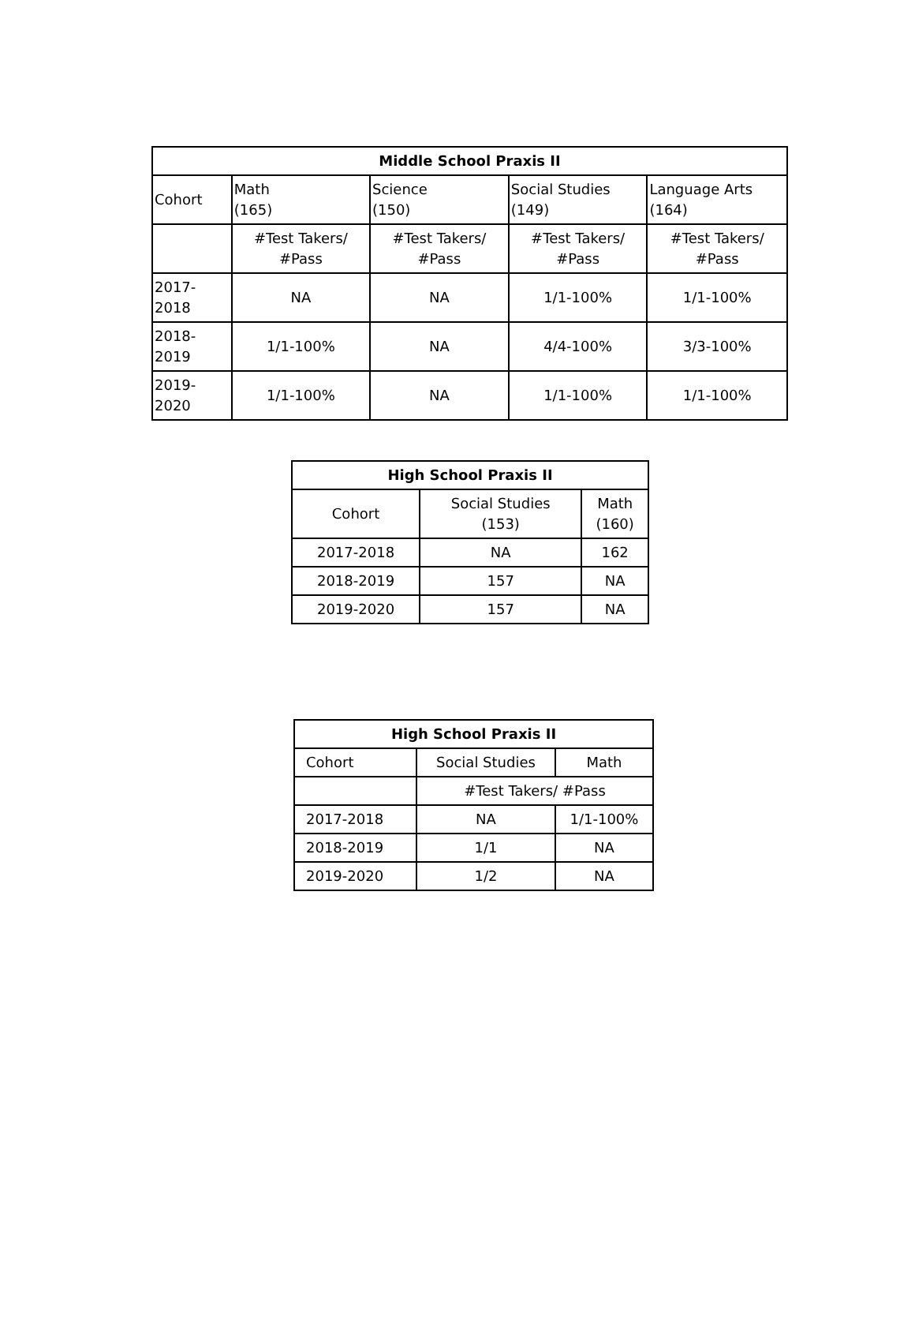| Middle School Praxis II | | | | |
| --- | --- | --- | --- | --- |
| Cohort | Math (165) | Science (150) | Social Studies (149) | Language Arts (164) |
| | #Test Takers/ #Pass | #Test Takers/ #Pass | #Test Takers/ #Pass | #Test Takers/ #Pass |
| 2017-2018 | NA | NA | 1/1-100% | 1/1-100% |
| 2018-2019 | 1/1-100% | NA | 4/4-100% | 3/3-100% |
| 2019-2020 | 1/1-100% | NA | 1/1-100% | 1/1-100% |
| High School Praxis II | | |
| --- | --- | --- |
| Cohort | Social Studies (153) | Math (160) |
| 2017-2018 | NA | 162 |
| 2018-2019 | 157 | NA |
| 2019-2020 | 157 | NA |
| High School Praxis II | | |
| --- | --- | --- |
| Cohort | Social Studies | Math |
| | #Test Takers/ #Pass | |
| 2017-2018 | NA | 1/1-100% |
| 2018-2019 | 1/1 | NA |
| 2019-2020 | 1/2 | NA |